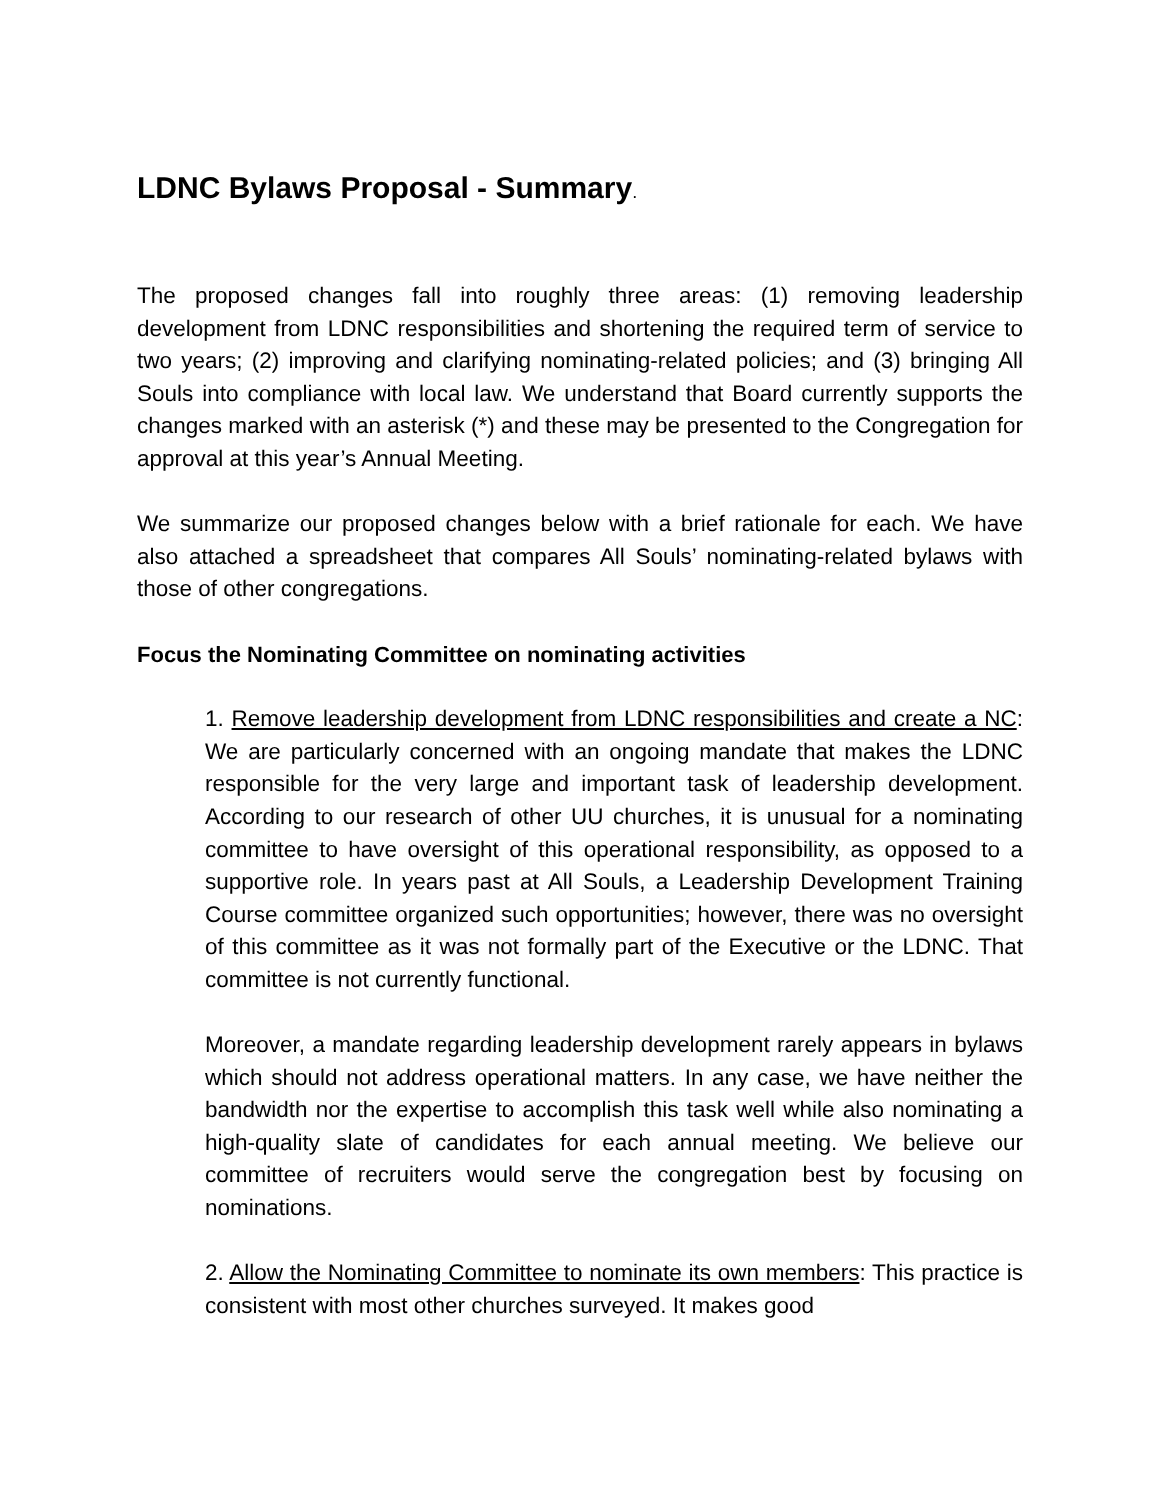LDNC Bylaws Proposal - Summary.
The proposed changes fall into roughly three areas: (1) removing leadership development from LDNC responsibilities and shortening the required term of service to two years; (2) improving and clarifying nominating-related policies; and (3) bringing All Souls into compliance with local law. We understand that Board currently supports the changes marked with an asterisk (*) and these may be presented to the Congregation for approval at this year’s Annual Meeting.
We summarize our proposed changes below with a brief rationale for each. We have also attached a spreadsheet that compares All Souls’ nominating-related bylaws with those of other congregations.
Focus the Nominating Committee on nominating activities
1. Remove leadership development from LDNC responsibilities and create a NC: We are particularly concerned with an ongoing mandate that makes the LDNC responsible for the very large and important task of leadership development. According to our research of other UU churches, it is unusual for a nominating committee to have oversight of this operational responsibility, as opposed to a supportive role. In years past at All Souls, a Leadership Development Training Course committee organized such opportunities; however, there was no oversight of this committee as it was not formally part of the Executive or the LDNC. That committee is not currently functional.
Moreover, a mandate regarding leadership development rarely appears in bylaws which should not address operational matters. In any case, we have neither the bandwidth nor the expertise to accomplish this task well while also nominating a high-quality slate of candidates for each annual meeting. We believe our committee of recruiters would serve the congregation best by focusing on nominations.
2. Allow the Nominating Committee to nominate its own members: This practice is consistent with most other churches surveyed. It makes good